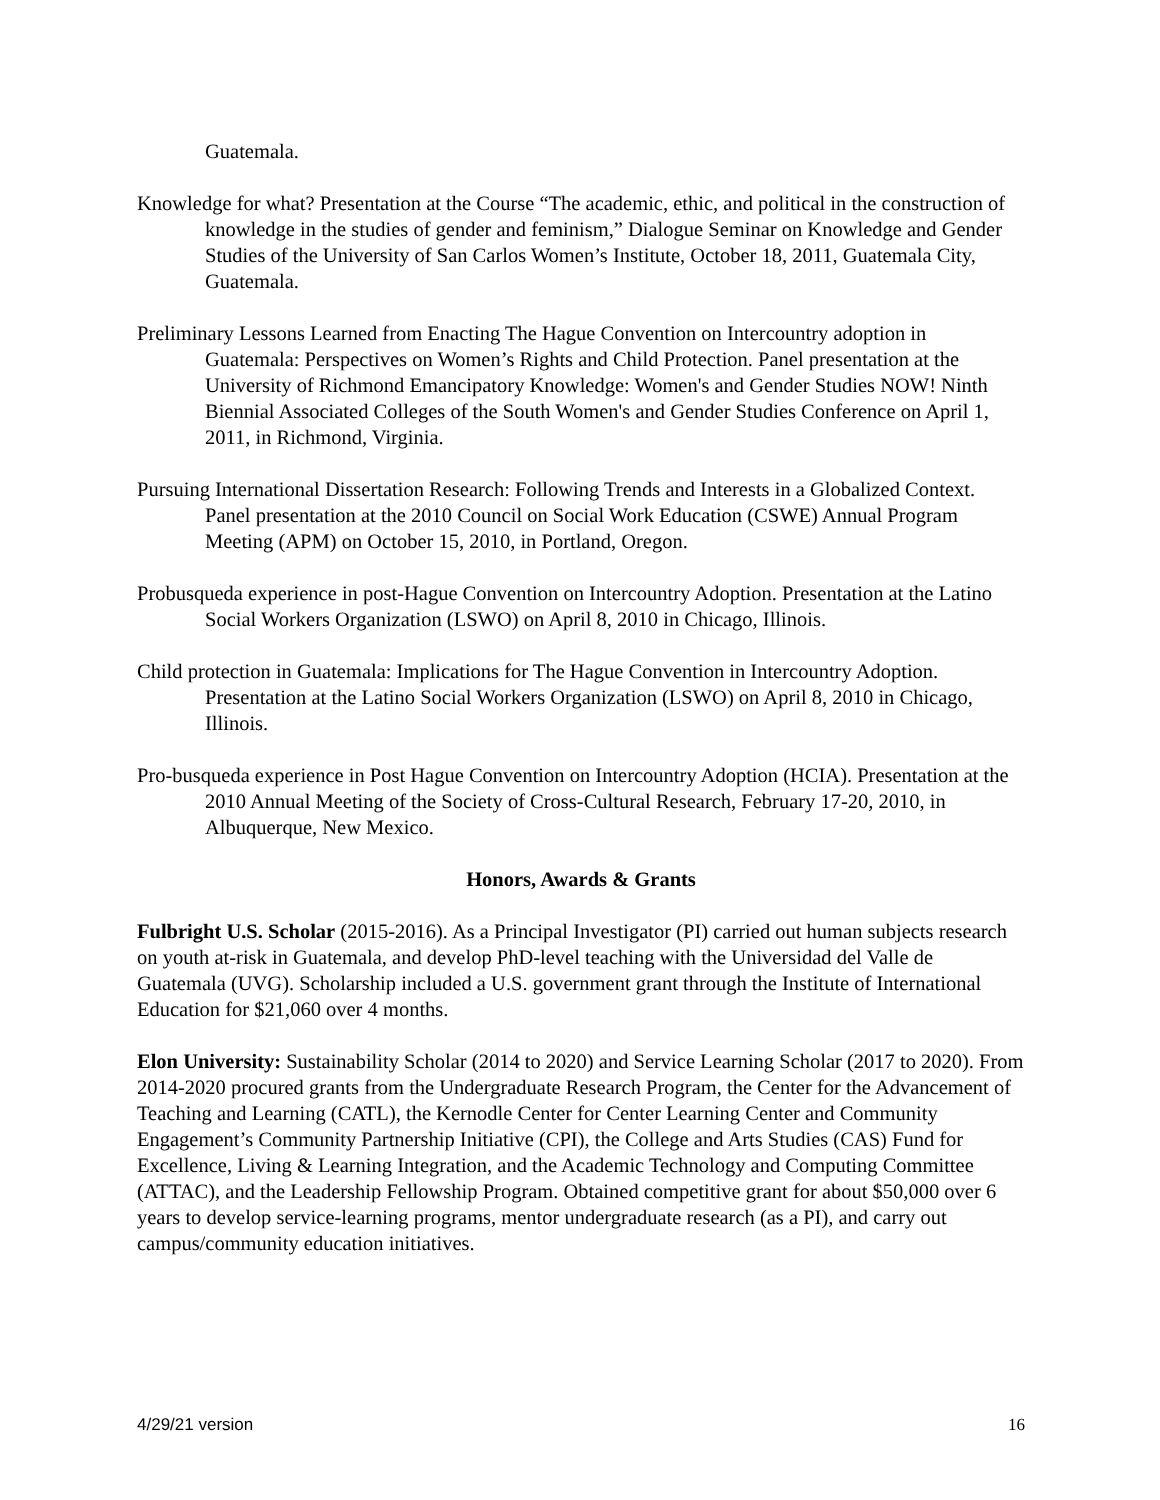Guatemala.
Knowledge for what? Presentation at the Course “The academic, ethic, and political in the construction of knowledge in the studies of gender and feminism,” Dialogue Seminar on Knowledge and Gender Studies of the University of San Carlos Women’s Institute, October 18, 2011, Guatemala City, Guatemala.
Preliminary Lessons Learned from Enacting The Hague Convention on Intercountry adoption in Guatemala: Perspectives on Women’s Rights and Child Protection. Panel presentation at the University of Richmond Emancipatory Knowledge: Women's and Gender Studies NOW! Ninth Biennial Associated Colleges of the South Women's and Gender Studies Conference on April 1, 2011, in Richmond, Virginia.
Pursuing International Dissertation Research: Following Trends and Interests in a Globalized Context. Panel presentation at the 2010 Council on Social Work Education (CSWE) Annual Program Meeting (APM) on October 15, 2010, in Portland, Oregon.
Probusqueda experience in post-Hague Convention on Intercountry Adoption. Presentation at the Latino Social Workers Organization (LSWO) on April 8, 2010 in Chicago, Illinois.
Child protection in Guatemala: Implications for The Hague Convention in Intercountry Adoption. Presentation at the Latino Social Workers Organization (LSWO) on April 8, 2010 in Chicago, Illinois.
Pro-busqueda experience in Post Hague Convention on Intercountry Adoption (HCIA). Presentation at the 2010 Annual Meeting of the Society of Cross-Cultural Research, February 17-20, 2010, in Albuquerque, New Mexico.
Honors, Awards & Grants
Fulbright U.S. Scholar (2015-2016). As a Principal Investigator (PI) carried out human subjects research on youth at-risk in Guatemala, and develop PhD-level teaching with the Universidad del Valle de Guatemala (UVG). Scholarship included a U.S. government grant through the Institute of International Education for $21,060 over 4 months.
Elon University: Sustainability Scholar (2014 to 2020) and Service Learning Scholar (2017 to 2020). From 2014-2020 procured grants from the Undergraduate Research Program, the Center for the Advancement of Teaching and Learning (CATL), the Kernodle Center for Center Learning Center and Community Engagement’s Community Partnership Initiative (CPI), the College and Arts Studies (CAS) Fund for Excellence, Living & Learning Integration, and the Academic Technology and Computing Committee (ATTAC), and the Leadership Fellowship Program. Obtained competitive grant for about $50,000 over 6 years to develop service-learning programs, mentor undergraduate research (as a PI), and carry out campus/community education initiatives.
4/29/21 version 16